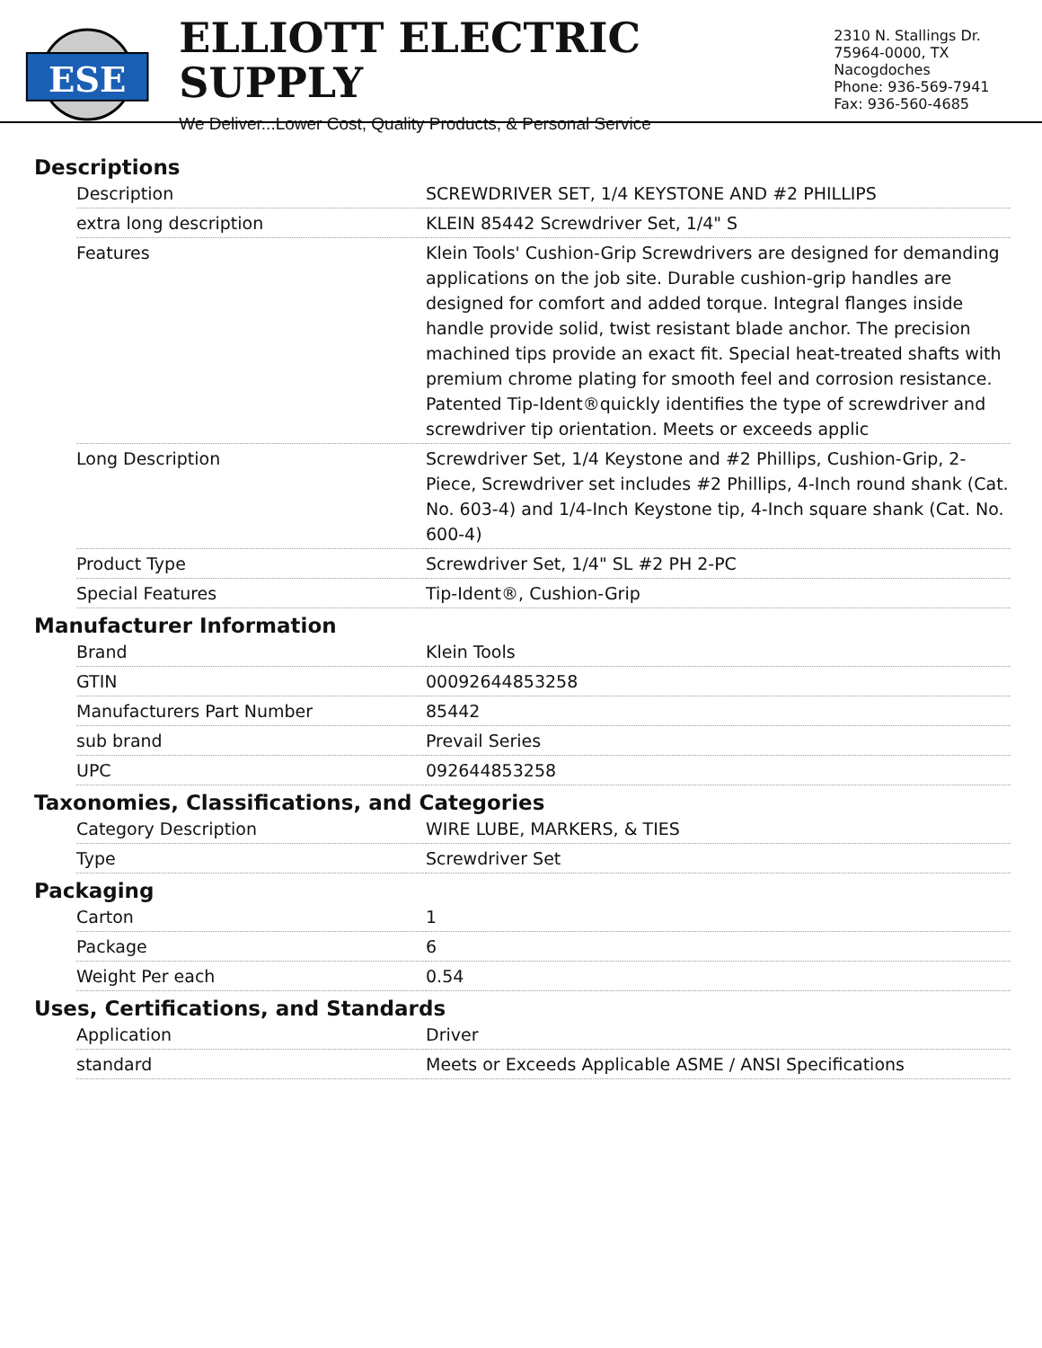ESE
ELLIOTT ELECTRIC SUPPLY
We Deliver...Lower Cost, Quality Products, & Personal Service
2310 N. Stallings Dr.
75964-0000, TX Nacogdoches
Phone: 936-569-7941
Fax: 936-560-4685
Descriptions
| Description | SCREWDRIVER SET, 1/4 KEYSTONE AND #2 PHILLIPS |
| extra long description | KLEIN 85442 Screwdriver Set, 1/4" S |
| Features | Klein Tools' Cushion-Grip Screwdrivers are designed for demanding applications on the job site. Durable cushion-grip handles are designed for comfort and added torque. Integral flanges inside handle provide solid, twist resistant blade anchor. The precision machined tips provide an exact fit. Special heat-treated shafts with premium chrome plating for smooth feel and corrosion resistance. Patented Tip-Ident®quickly identifies the type of screwdriver and screwdriver tip orientation. Meets or exceeds applic |
| Long Description | Screwdriver Set, 1/4 Keystone and #2 Phillips, Cushion-Grip, 2-Piece, Screwdriver set includes #2 Phillips, 4-Inch round shank (Cat. No. 603-4) and 1/4-Inch Keystone tip, 4-Inch square shank (Cat. No. 600-4) |
| Product Type | Screwdriver Set, 1/4" SL #2 PH 2-PC |
| Special Features | Tip-Ident®, Cushion-Grip |
Manufacturer Information
| Brand | Klein Tools |
| GTIN | 00092644853258 |
| Manufacturers Part Number | 85442 |
| sub brand | Prevail Series |
| UPC | 092644853258 |
Taxonomies, Classifications, and Categories
| Category Description | WIRE LUBE, MARKERS, & TIES |
| Type | Screwdriver Set |
Packaging
| Carton | 1 |
| Package | 6 |
| Weight Per each | 0.54 |
Uses, Certifications, and Standards
| Application | Driver |
| standard | Meets or Exceeds Applicable ASME / ANSI Specifications |